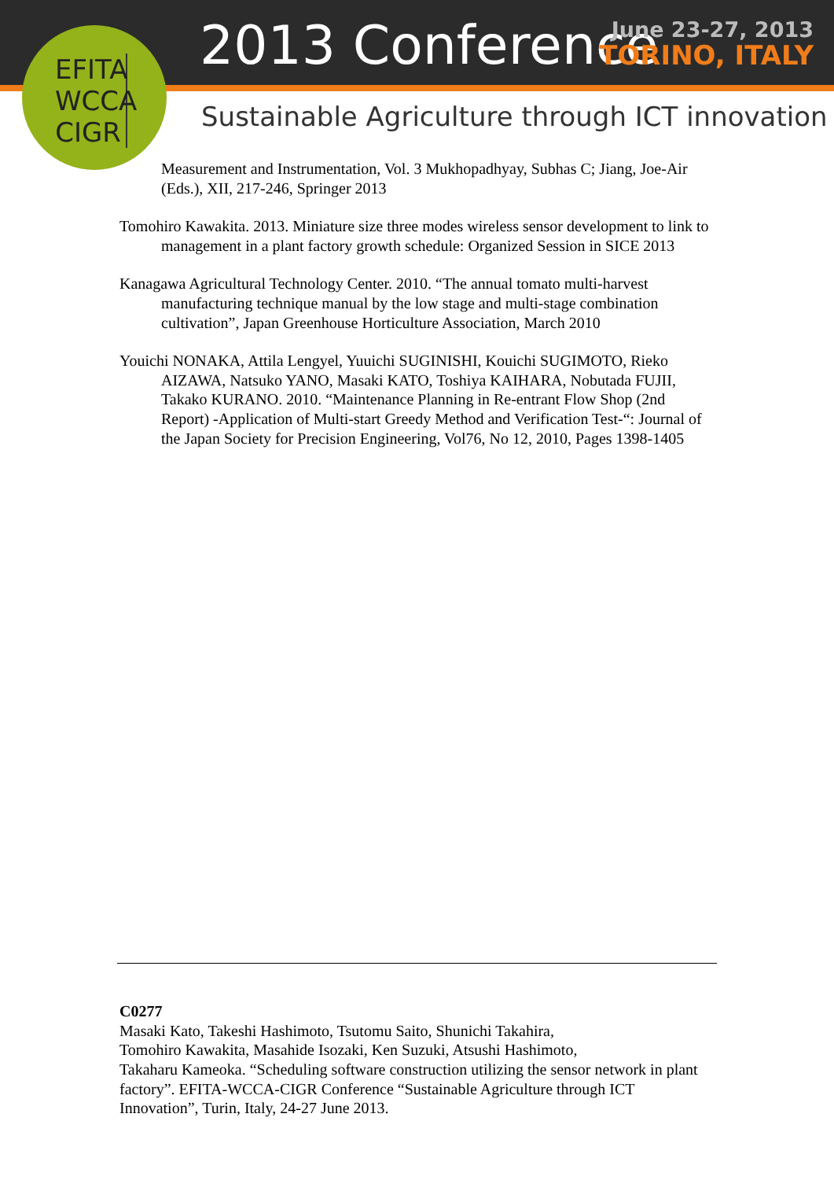EFITA WCCA CIGR
2013 Conference
June 23-27, 2013
TORINO, ITALY
Sustainable Agriculture through ICT innovation
Measurement and Instrumentation, Vol. 3 Mukhopadhyay, Subhas C; Jiang, Joe-Air (Eds.), XII, 217-246, Springer 2013
Tomohiro Kawakita. 2013. Miniature size three modes wireless sensor development to link to management in a plant factory growth schedule: Organized Session in SICE 2013
Kanagawa Agricultural Technology Center. 2010. “The annual tomato multi-harvest manufacturing technique manual by the low stage and multi-stage combination cultivation”, Japan Greenhouse Horticulture Association, March 2010
Youichi NONAKA, Attila Lengyel, Yuuichi SUGINISHI, Kouichi SUGIMOTO, Rieko AIZAWA, Natsuko YANO, Masaki KATO, Toshiya KAIHARA, Nobutada FUJII, Takako KURANO. 2010. “Maintenance Planning in Re-entrant Flow Shop (2nd Report) -Application of Multi-start Greedy Method and Verification Test-“: Journal of the Japan Society for Precision Engineering, Vol76, No 12, 2010, Pages 1398-1405
C0277
Masaki Kato, Takeshi Hashimoto, Tsutomu Saito, Shunichi Takahira,
Tomohiro Kawakita, Masahide Isozaki, Ken Suzuki, Atsushi Hashimoto,
Takaharu Kameoka. “Scheduling software construction utilizing the sensor network in plant factory”. EFITA-WCCA-CIGR Conference “Sustainable Agriculture through ICT Innovation”, Turin, Italy, 24-27 June 2013.